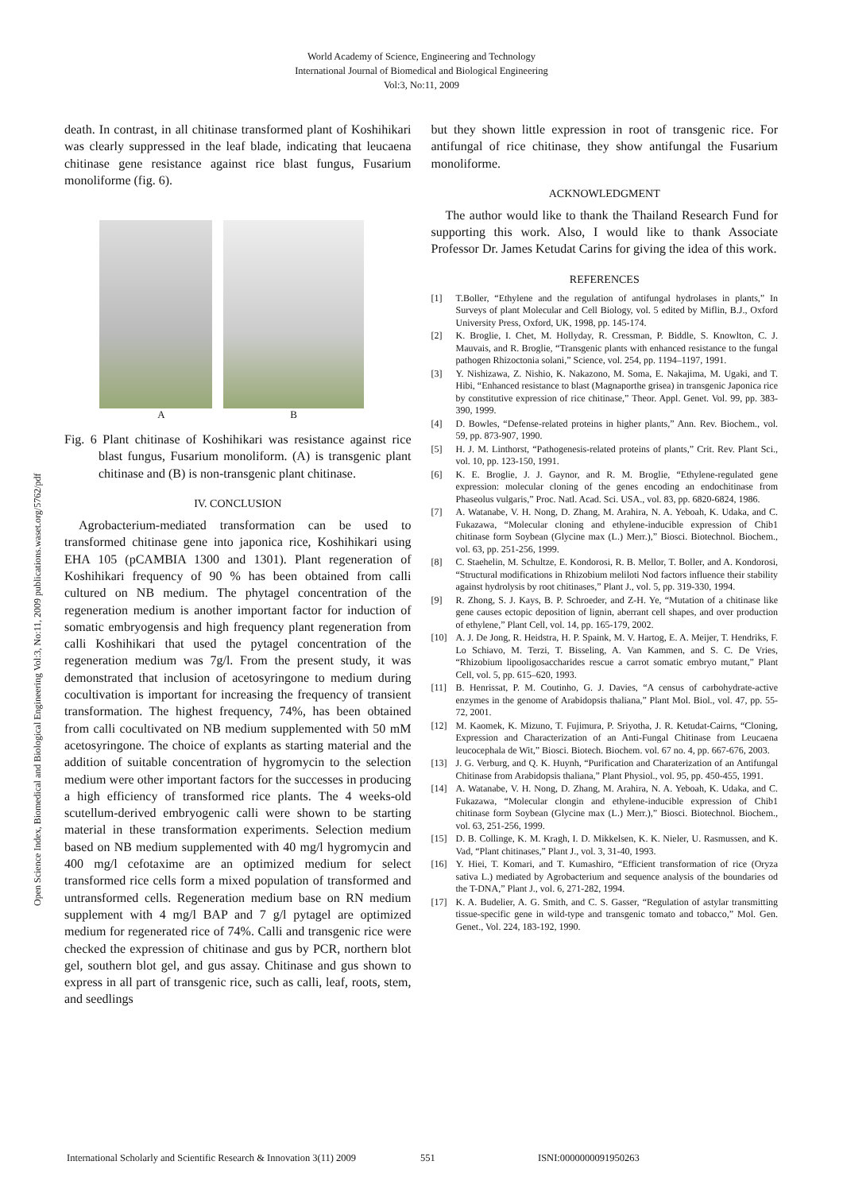World Academy of Science, Engineering and Technology
International Journal of Biomedical and Biological Engineering
Vol:3, No:11, 2009
Open Science Index, Biomedical and Biological Engineering Vol:3, No:11, 2009 publications.waset.org/5762/pdf
death. In contrast, in all chitinase transformed plant of Koshihikari was clearly suppressed in the leaf blade, indicating that leucaena chitinase gene resistance against rice blast fungus, Fusarium monoliforme (fig. 6).
A B
Fig. 6 Plant chitinase of Koshihikari was resistance against rice blast fungus, Fusarium monoliform. (A) is transgenic plant chitinase and (B) is non-transgenic plant chitinase.
IV. CONCLUSION
Agrobacterium-mediated transformation can be used to transformed chitinase gene into japonica rice, Koshihikari using EHA 105 (pCAMBIA 1300 and 1301). Plant regeneration of Koshihikari frequency of 90 % has been obtained from calli cultured on NB medium. The phytagel concentration of the regeneration medium is another important factor for induction of somatic embryogensis and high frequency plant regeneration from calli Koshihikari that used the pytagel concentration of the regeneration medium was 7g/l. From the present study, it was demonstrated that inclusion of acetosyringone to medium during cocultivation is important for increasing the frequency of transient transformation. The highest frequency, 74%, has been obtained from calli cocultivated on NB medium supplemented with 50 mM acetosyringone. The choice of explants as starting material and the addition of suitable concentration of hygromycin to the selection medium were other important factors for the successes in producing a high efficiency of transformed rice plants. The 4 weeks-old scutellum-derived embryogenic calli were shown to be starting material in these transformation experiments. Selection medium based on NB medium supplemented with 40 mg/l hygromycin and 400 mg/l cefotaxime are an optimized medium for select transformed rice cells form a mixed population of transformed and untransformed cells. Regeneration medium base on RN medium supplement with 4 mg/l BAP and 7 g/l pytagel are optimized medium for regenerated rice of 74%. Calli and transgenic rice were checked the expression of chitinase and gus by PCR, northern blot gel, southern blot gel, and gus assay. Chitinase and gus shown to express in all part of transgenic rice, such as calli, leaf, roots, stem, and seedlings
but they shown little expression in root of transgenic rice. For antifungal of rice chitinase, they show antifungal the Fusarium monoliforme.
ACKNOWLEDGMENT
The author would like to thank the Thailand Research Fund for supporting this work. Also, I would like to thank Associate Professor Dr. James Ketudat Carins for giving the idea of this work.
REFERENCES
[1] T.Boller, “Ethylene and the regulation of antifungal hydrolases in plants,” In Surveys of plant Molecular and Cell Biology, vol. 5 edited by Miflin, B.J., Oxford University Press, Oxford, UK, 1998, pp. 145-174.
[2] K. Broglie, I. Chet, M. Hollyday, R. Cressman, P. Biddle, S. Knowlton, C. J. Mauvais, and R. Broglie, “Transgenic plants with enhanced resistance to the fungal pathogen Rhizoctonia solani,” Science, vol. 254, pp. 1194–1197, 1991.
[3] Y. Nishizawa, Z. Nishio, K. Nakazono, M. Soma, E. Nakajima, M. Ugaki, and T. Hibi, “Enhanced resistance to blast (Magnaporthe grisea) in transgenic Japonica rice by constitutive expression of rice chitinase,” Theor. Appl. Genet. Vol. 99, pp. 383-390, 1999.
[4] D. Bowles, “Defense-related proteins in higher plants,” Ann. Rev. Biochem., vol. 59, pp. 873-907, 1990.
[5] H. J. M. Linthorst, “Pathogenesis-related proteins of plants,” Crit. Rev. Plant Sci., vol. 10, pp. 123-150, 1991.
[6] K. E. Broglie, J. J. Gaynor, and R. M. Broglie, “Ethylene-regulated gene expression: molecular cloning of the genes encoding an endochitinase from Phaseolus vulgaris,” Proc. Natl. Acad. Sci. USA., vol. 83, pp. 6820-6824, 1986.
[7] A. Watanabe, V. H. Nong, D. Zhang, M. Arahira, N. A. Yeboah, K. Udaka, and C. Fukazawa, “Molecular cloning and ethylene-inducible expression of Chib1 chitinase form Soybean (Glycine max (L.) Merr.),” Biosci. Biotechnol. Biochem., vol. 63, pp. 251-256, 1999.
[8] C. Staehelin, M. Schultze, E. Kondorosi, R. B. Mellor, T. Boller, and A. Kondorosi, “Structural modifications in Rhizobium meliloti Nod factors influence their stability against hydrolysis by root chitinases,” Plant J., vol. 5, pp. 319-330, 1994.
[9] R. Zhong, S. J. Kays, B. P. Schroeder, and Z-H. Ye, “Mutation of a chitinase like gene causes ectopic deposition of lignin, aberrant cell shapes, and over production of ethylene,” Plant Cell, vol. 14, pp. 165-179, 2002.
[10] A. J. De Jong, R. Heidstra, H. P. Spaink, M. V. Hartog, E. A. Meijer, T. Hendriks, F. Lo Schiavo, M. Terzi, T. Bisseling, A. Van Kammen, and S. C. De Vries, “Rhizobium lipooligosaccharides rescue a carrot somatic embryo mutant,” Plant Cell, vol. 5, pp. 615–620, 1993.
[11] B. Henrissat, P. M. Coutinho, G. J. Davies, “A census of carbohydrate-active enzymes in the genome of Arabidopsis thaliana,” Plant Mol. Biol., vol. 47, pp. 55-72, 2001.
[12] M. Kaomek, K. Mizuno, T. Fujimura, P. Sriyotha, J. R. Ketudat-Cairns, “Cloning, Expression and Characterization of an Anti-Fungal Chitinase from Leucaena leucocephala de Wit,” Biosci. Biotech. Biochem. vol. 67 no. 4, pp. 667-676, 2003.
[13] J. G. Verburg, and Q. K. Huynh, “Purification and Charaterization of an Antifungal Chitinase from Arabidopsis thaliana,” Plant Physiol., vol. 95, pp. 450-455, 1991.
[14] A. Watanabe, V. H. Nong, D. Zhang, M. Arahira, N. A. Yeboah, K. Udaka, and C. Fukazawa, “Molecular clongin and ethylene-inducible expression of Chib1 chitinase form Soybean (Glycine max (L.) Merr.),” Biosci. Biotechnol. Biochem., vol. 63, 251-256, 1999.
[15] D. B. Collinge, K. M. Kragh, I. D. Mikkelsen, K. K. Nieler, U. Rasmussen, and K. Vad, “Plant chitinases,” Plant J., vol. 3, 31-40, 1993.
[16] Y. Hiei, T. Komari, and T. Kumashiro, “Efficient transformation of rice (Oryza sativa L.) mediated by Agrobacterium and sequence analysis of the boundaries od the T-DNA,” Plant J., vol. 6, 271-282, 1994.
[17] K. A. Budelier, A. G. Smith, and C. S. Gasser, “Regulation of astylar transmitting tissue-specific gene in wild-type and transgenic tomato and tobacco,” Mol. Gen. Genet., Vol. 224, 183-192, 1990.
International Scholarly and Scientific Research & Innovation 3(11) 2009 551 ISNI:0000000091950263